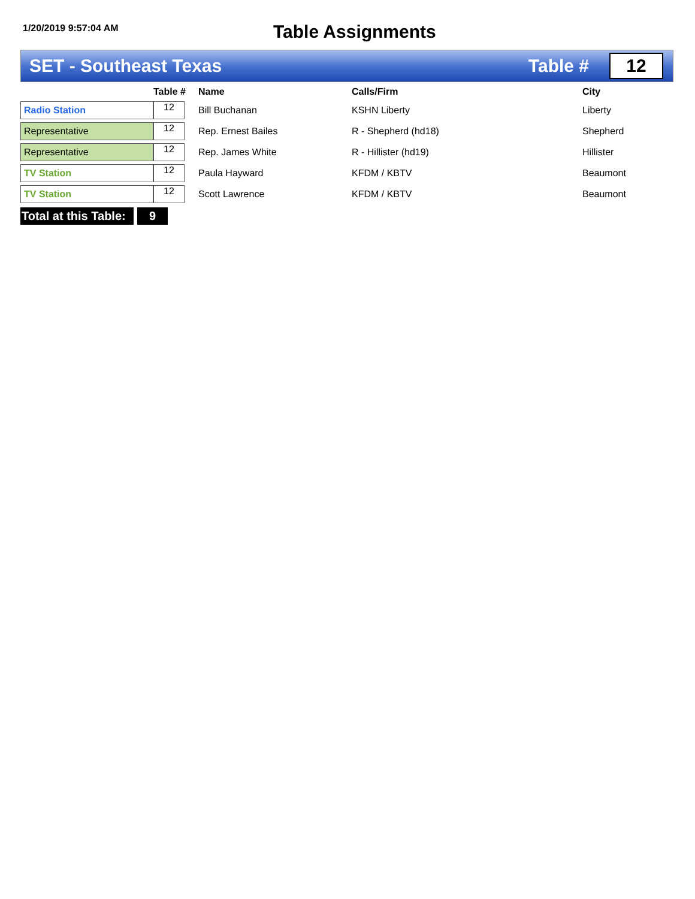1/20/2019 9:57:04 AM
Table Assignments
SET - Southeast Texas Table #
12
| | Table # | Name | Calls/Firm | City |
| --- | --- | --- | --- | --- |
| Radio Station | 12 | Bill Buchanan | KSHN Liberty | Liberty |
| Representative | 12 | Rep. Ernest Bailes | R - Shepherd (hd18) | Shepherd |
| Representative | 12 | Rep. James White | R - Hillister (hd19) | Hillister |
| TV Station | 12 | Paula Hayward | KFDM / KBTV | Beaumont |
| TV Station | 12 | Scott Lawrence | KFDM / KBTV | Beaumont |
Total at this Table: 9